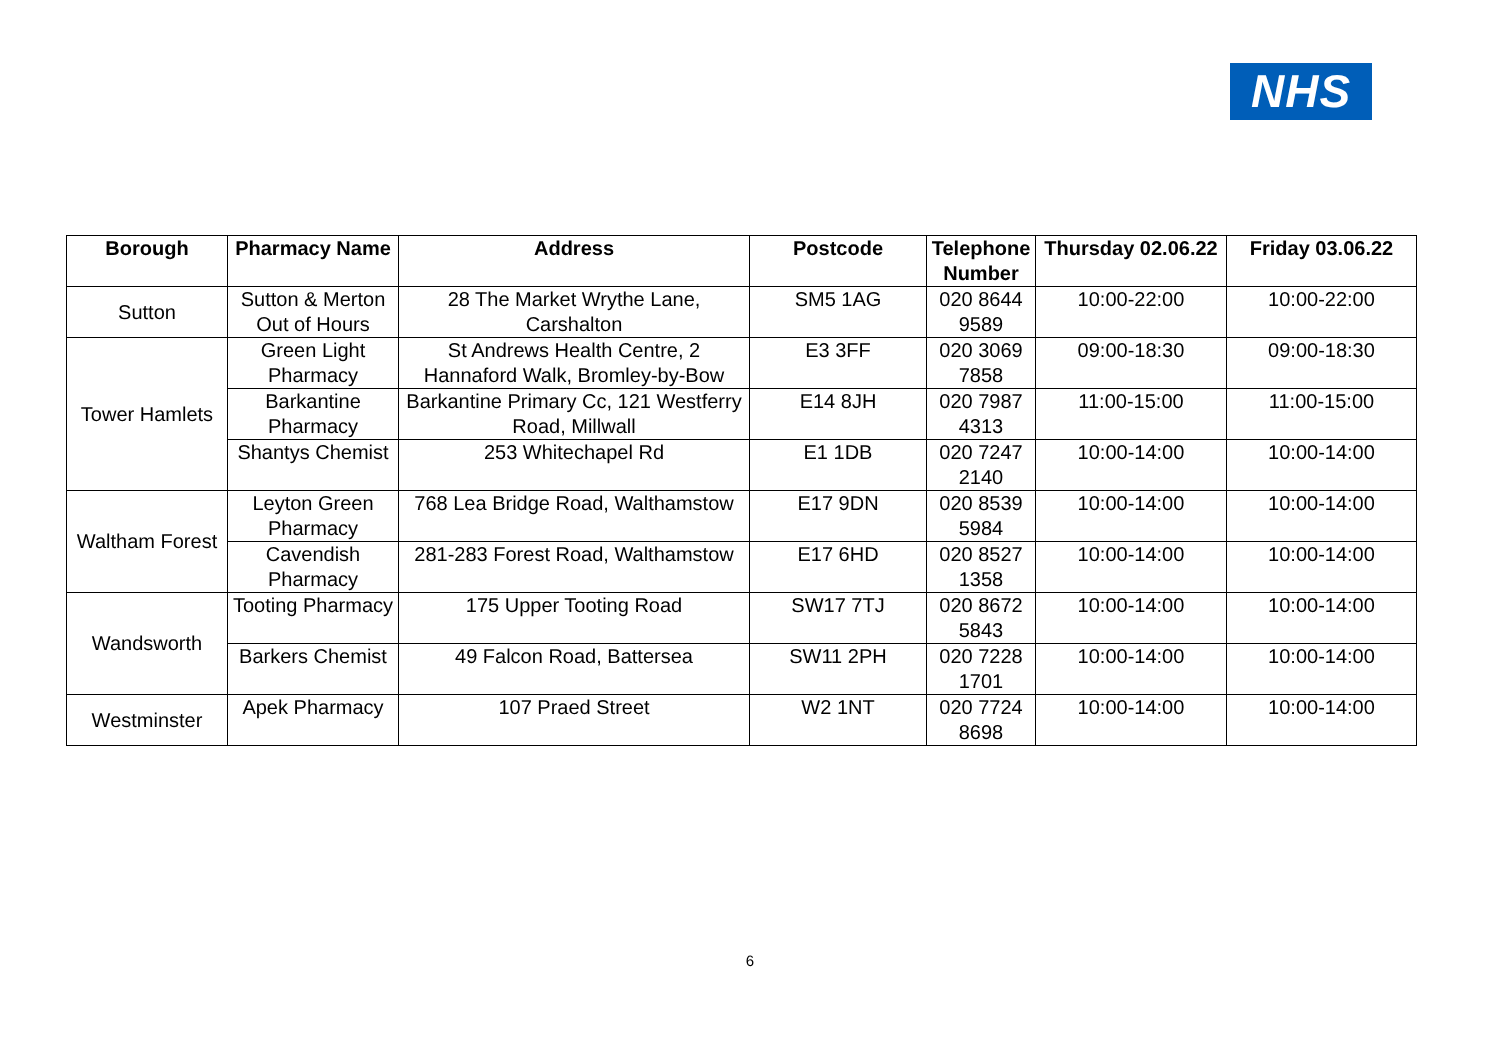NHS
| Borough | Pharmacy Name | Address | Postcode | Telephone Number | Thursday 02.06.22 | Friday 03.06.22 |
| --- | --- | --- | --- | --- | --- | --- |
| Sutton | Sutton & Merton Out of Hours | 28 The Market Wrythe Lane, Carshalton | SM5 1AG | 020 8644 9589 | 10:00-22:00 | 10:00-22:00 |
| Tower Hamlets | Green Light Pharmacy | St Andrews Health Centre, 2 Hannaford Walk, Bromley-by-Bow | E3 3FF | 020 3069 7858 | 09:00-18:30 | 09:00-18:30 |
| | Barkantine Pharmacy | Barkantine Primary Cc, 121 Westferry Road, Millwall | E14 8JH | 020 7987 4313 | 11:00-15:00 | 11:00-15:00 |
| | Shantys Chemist | 253 Whitechapel Rd | E1 1DB | 020 7247 2140 | 10:00-14:00 | 10:00-14:00 |
| Waltham Forest | Leyton Green Pharmacy | 768 Lea Bridge Road, Walthamstow | E17 9DN | 020 8539 5984 | 10:00-14:00 | 10:00-14:00 |
| | Cavendish Pharmacy | 281-283 Forest Road, Walthamstow | E17 6HD | 020 8527 1358 | 10:00-14:00 | 10:00-14:00 |
| Wandsworth | Tooting Pharmacy | 175 Upper Tooting Road | SW17 7TJ | 020 8672 5843 | 10:00-14:00 | 10:00-14:00 |
| | Barkers Chemist | 49 Falcon Road, Battersea | SW11 2PH | 020 7228 1701 | 10:00-14:00 | 10:00-14:00 |
| Westminster | Apek Pharmacy | 107 Praed Street | W2 1NT | 020 7724 8698 | 10:00-14:00 | 10:00-14:00 |
6